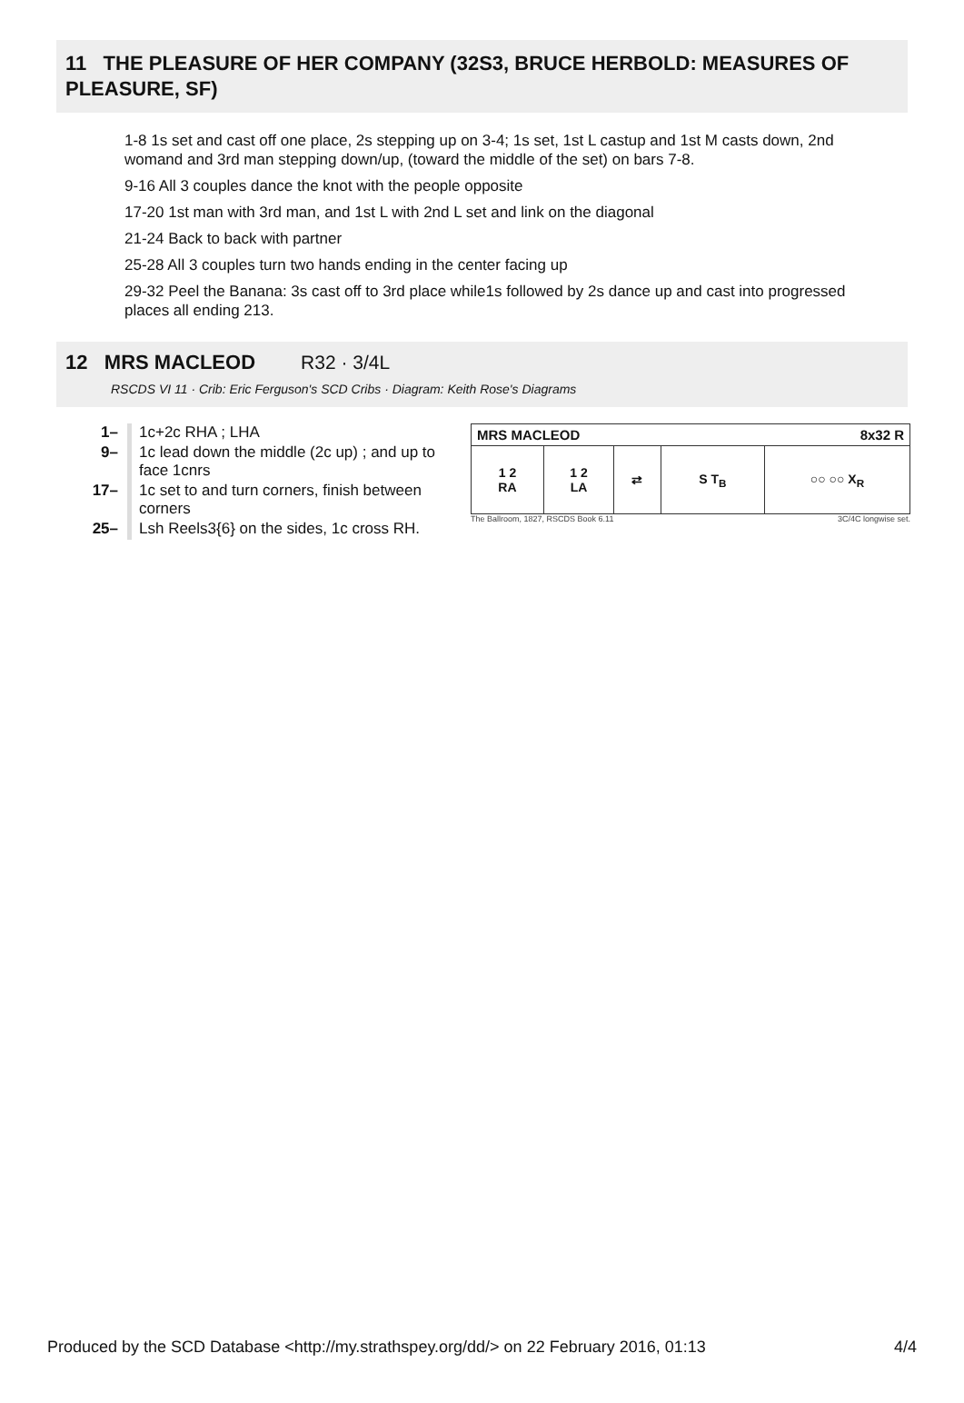11 THE PLEASURE OF HER COMPANY (32S3, BRUCE HERBOLD: MEASURES OF PLEASURE, SF)
1-8 1s set and cast off one place, 2s stepping up on 3-4; 1s set, 1st L castup and 1st M casts down, 2nd womand and 3rd man stepping down/up, (toward the middle of the set) on bars 7-8.
9-16 All 3 couples dance the knot with the people opposite
17-20 1st man with 3rd man, and 1st L with 2nd L set and link on the diagonal
21-24 Back to back with partner
25-28 All 3 couples turn two hands ending in the center facing up
29-32 Peel the Banana: 3s cast off to 3rd place while1s followed by 2s dance up and cast into progressed places all ending 213.
12 MRS MACLEOD R32 · 3/4L
RSCDS VI 11 · Crib: Eric Ferguson's SCD Cribs · Diagram: Keith Rose's Diagrams
| 1– | 1c+2c RHA ; LHA |
| 9– | 1c lead down the middle (2c up) ; and up to face 1cnrs |
| 17– | 1c set to and turn corners, finish between corners |
| 25– | Lsh Reels3{6} on the sides, 1c cross RH. |
| MRS MACLEOD | | | | 8x32 R |
| --- | --- | --- | --- | --- |
| 1 2 RA | 1 2 LA | ⇄ | S T<sub>B</sub> | ○○ ○○ X<sub>R</sub> |
The Ballroom, 1827, RSCDS Book 6.11 3C/4C longwise set.
Produced by the SCD Database <http://my.strathspey.org/dd/> on 22 February 2016, 01:13 4/4